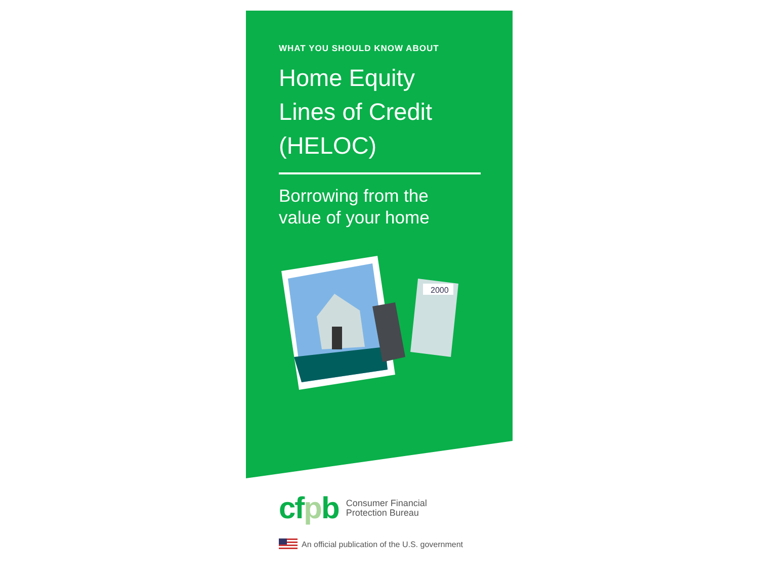WHAT YOU SHOULD KNOW ABOUT
Home Equity
Lines of Credit
(HELOC)
Borrowing from the
value of your home
2000
cfpb
Consumer Financial
Protection Bureau
An official publication of the U.S. government